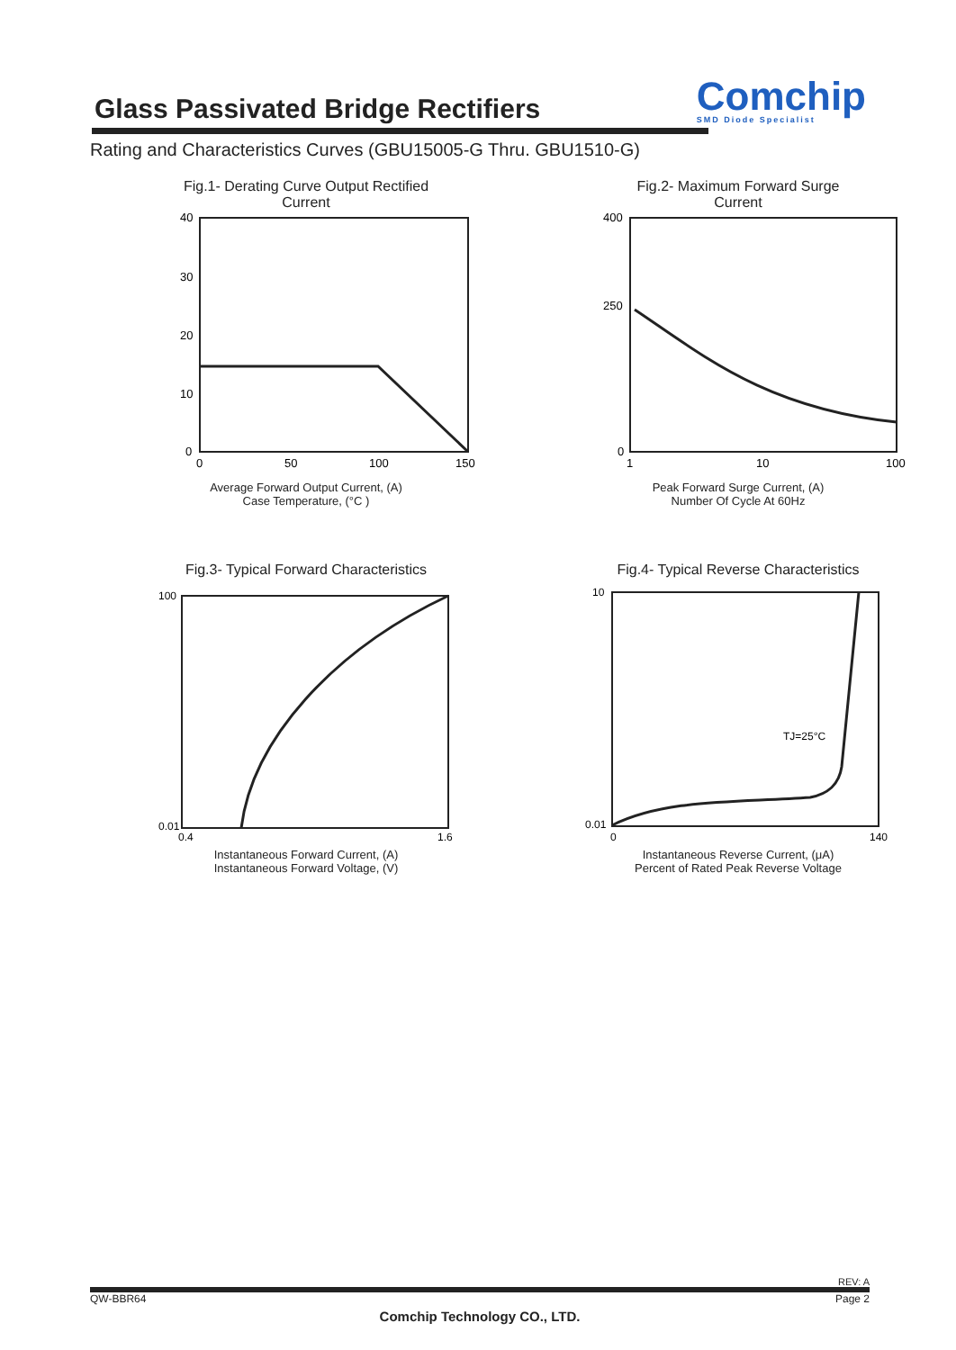Glass Passivated Bridge Rectifiers
Comchip
SMD Diode Specialist
Rating and Characteristics Curves (GBU15005-G Thru. GBU1510-G)
Fig.1- Derating Curve Output Rectified
Current
40
30
20
10
0
0
50
100
150
Average Forward Output Current, (A)
Case Temperature, (°C )
Fig.2- Maximum Forward Surge
Current
400
250
0
1
10
100
Peak Forward Surge Current, (A)
Number Of Cycle At 60Hz
Fig.3- Typical Forward Characteristics
100
0.01
0.4
1.6
Instantaneous Forward Current, (A)
Instantaneous Forward Voltage, (V)
Fig.4- Typical Reverse Characteristics
10
TJ=25°C
0.01
0
140
Instantaneous Reverse Current, (μA)
Percent of Rated Peak Reverse Voltage
REV: A
QW-BBR64 Page 2
Comchip Technology CO., LTD.